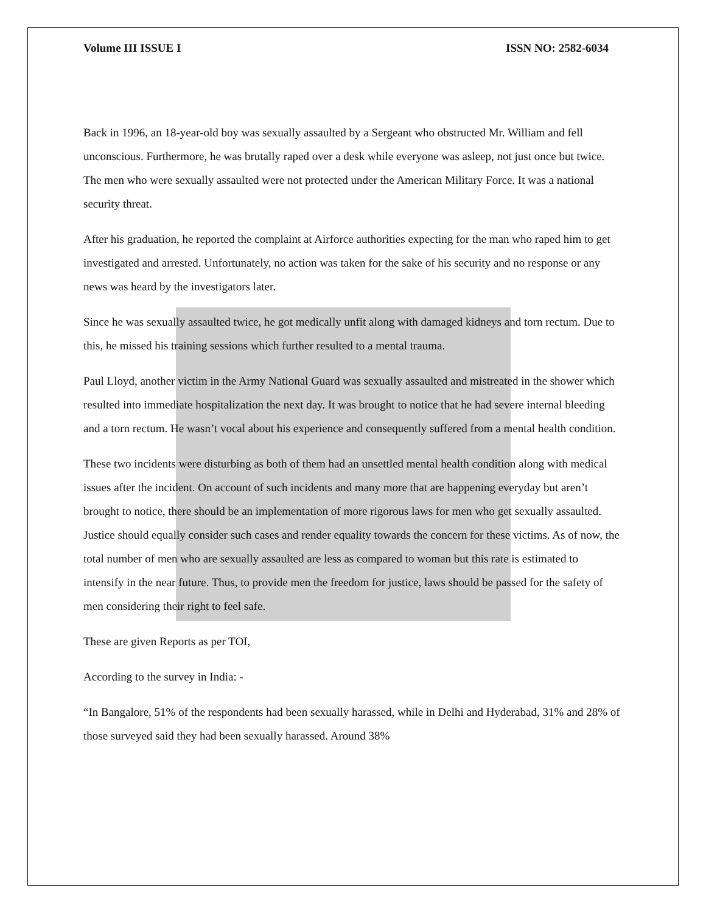Volume III ISSUE I ISSN NO: 2582-6034
Back in 1996, an 18-year-old boy was sexually assaulted by a Sergeant who obstructed Mr. William and fell unconscious. Furthermore, he was brutally raped over a desk while everyone was asleep, not just once but twice. The men who were sexually assaulted were not protected under the American Military Force. It was a national security threat.
After his graduation, he reported the complaint at Airforce authorities expecting for the man who raped him to get investigated and arrested. Unfortunately, no action was taken for the sake of his security and no response or any news was heard by the investigators later.
Since he was sexually assaulted twice, he got medically unfit along with damaged kidneys and torn rectum. Due to this, he missed his training sessions which further resulted to a mental trauma.
Paul Lloyd, another victim in the Army National Guard was sexually assaulted and mistreated in the shower which resulted into immediate hospitalization the next day. It was brought to notice that he had severe internal bleeding and a torn rectum. He wasn’t vocal about his experience and consequently suffered from a mental health condition.
These two incidents were disturbing as both of them had an unsettled mental health condition along with medical issues after the incident. On account of such incidents and many more that are happening everyday but aren’t brought to notice, there should be an implementation of more rigorous laws for men who get sexually assaulted. Justice should equally consider such cases and render equality towards the concern for these victims. As of now, the total number of men who are sexually assaulted are less as compared to woman but this rate is estimated to intensify in the near future. Thus, to provide men the freedom for justice, laws should be passed for the safety of men considering their right to feel safe.
These are given Reports as per TOI,
According to the survey in India: -
“In Bangalore, 51% of the respondents had been sexually harassed, while in Delhi and Hyderabad, 31% and 28% of those surveyed said they had been sexually harassed. Around 38%